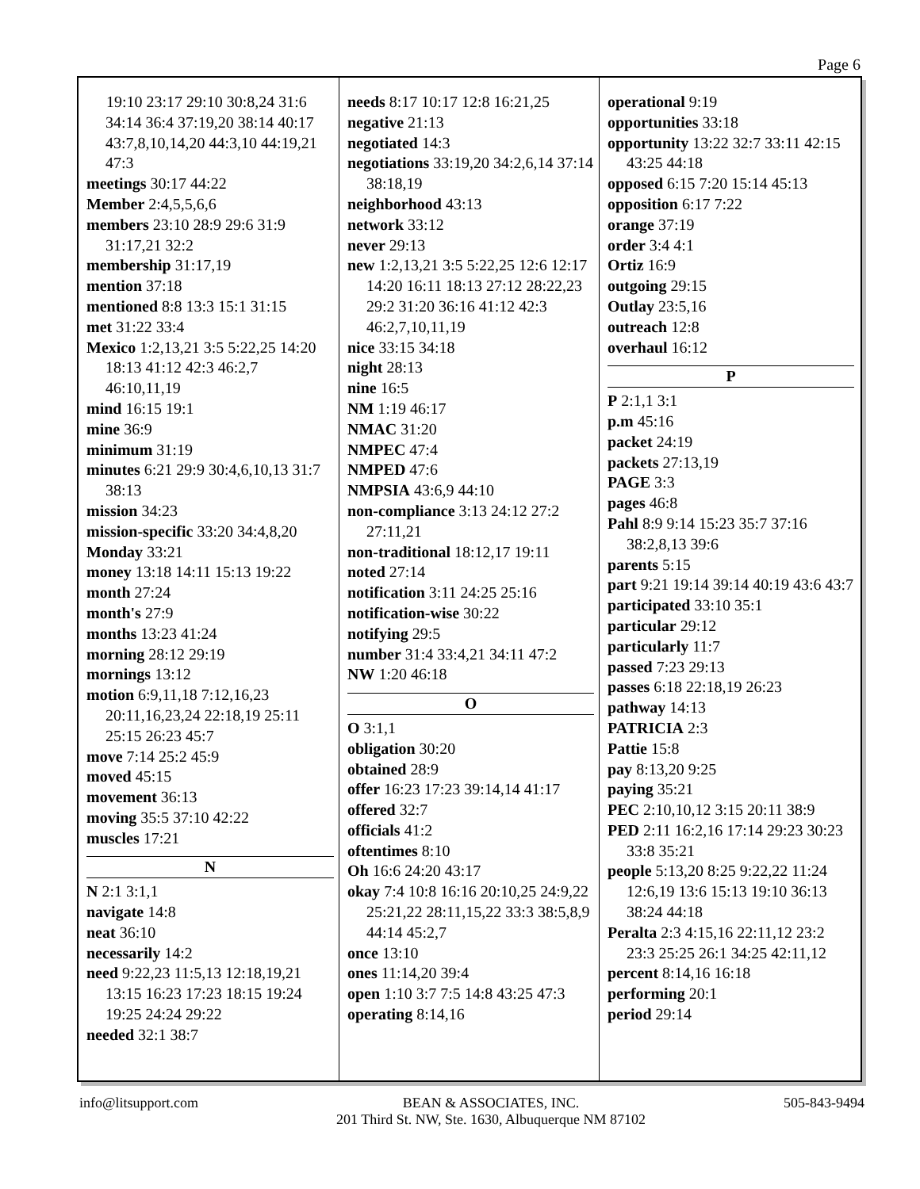Page 6
19:10 23:17 29:10 30:8,24 31:6 34:14 36:4 37:19,20 38:14 40:17 43:7,8,10,14,20 44:3,10 44:19,21 47:3
meetings 30:17 44:22
Member 2:4,5,5,6,6
members 23:10 28:9 29:6 31:9 31:17,21 32:2
membership 31:17,19
mention 37:18
mentioned 8:8 13:3 15:1 31:15
met 31:22 33:4
Mexico 1:2,13,21 3:5 5:22,25 14:20 18:13 41:12 42:3 46:2,7 46:10,11,19
mind 16:15 19:1
mine 36:9
minimum 31:19
minutes 6:21 29:9 30:4,6,10,13 31:7 38:13
mission 34:23
mission-specific 33:20 34:4,8,20
Monday 33:21
money 13:18 14:11 15:13 19:22
month 27:24
month's 27:9
months 13:23 41:24
morning 28:12 29:19
mornings 13:12
motion 6:9,11,18 7:12,16,23 20:11,16,23,24 22:18,19 25:11 25:15 26:23 45:7
move 7:14 25:2 45:9
moved 45:15
movement 36:13
moving 35:5 37:10 42:22
muscles 17:21
N
N 2:1 3:1,1
navigate 14:8
neat 36:10
necessarily 14:2
need 9:22,23 11:5,13 12:18,19,21 13:15 16:23 17:23 18:15 19:24 19:25 24:24 29:22
needed 32:1 38:7
needs 8:17 10:17 12:8 16:21,25
negative 21:13
negotiated 14:3
negotiations 33:19,20 34:2,6,14 37:14 38:18,19
neighborhood 43:13
network 33:12
never 29:13
new 1:2,13,21 3:5 5:22,25 12:6 12:17 14:20 16:11 18:13 27:12 28:22,23 29:2 31:20 36:16 41:12 42:3 46:2,7,10,11,19
nice 33:15 34:18
night 28:13
nine 16:5
NM 1:19 46:17
NMAC 31:20
NMPEC 47:4
NMPED 47:6
NMPSIA 43:6,9 44:10
non-compliance 3:13 24:12 27:2 27:11,21
non-traditional 18:12,17 19:11
noted 27:14
notification 3:11 24:25 25:16
notification-wise 30:22
notifying 29:5
number 31:4 33:4,21 34:11 47:2
NW 1:20 46:18
O
O 3:1,1
obligation 30:20
obtained 28:9
offer 16:23 17:23 39:14,14 41:17
offered 32:7
officials 41:2
oftentimes 8:10
Oh 16:6 24:20 43:17
okay 7:4 10:8 16:16 20:10,25 24:9,22 25:21,22 28:11,15,22 33:3 38:5,8,9 44:14 45:2,7
once 13:10
ones 11:14,20 39:4
open 1:10 3:7 7:5 14:8 43:25 47:3
operating 8:14,16
operational 9:19
opportunities 33:18
opportunity 13:22 32:7 33:11 42:15 43:25 44:18
opposed 6:15 7:20 15:14 45:13
opposition 6:17 7:22
orange 37:19
order 3:4 4:1
Ortiz 16:9
outgoing 29:15
Outlay 23:5,16
outreach 12:8
overhaul 16:12
P
P 2:1,1 3:1
p.m 45:16
packet 24:19
packets 27:13,19
PAGE 3:3
pages 46:8
Pahl 8:9 9:14 15:23 35:7 37:16 38:2,8,13 39:6
parents 5:15
part 9:21 19:14 39:14 40:19 43:6 43:7
participated 33:10 35:1
particular 29:12
particularly 11:7
passed 7:23 29:13
passes 6:18 22:18,19 26:23
pathway 14:13
PATRICIA 2:3
Pattie 15:8
pay 8:13,20 9:25
paying 35:21
PEC 2:10,10,12 3:15 20:11 38:9
PED 2:11 16:2,16 17:14 29:23 30:23 33:8 35:21
people 5:13,20 8:25 9:22,22 11:24 12:6,19 13:6 15:13 19:10 36:13 38:24 44:18
Peralta 2:3 4:15,16 22:11,12 23:2 23:3 25:25 26:1 34:25 42:11,12
percent 8:14,16 16:18
performing 20:1
period 29:14
info@litsupport.com BEAN & ASSOCIATES, INC.
201 Third St. NW, Ste. 1630, Albuquerque NM 87102
505-843-9494